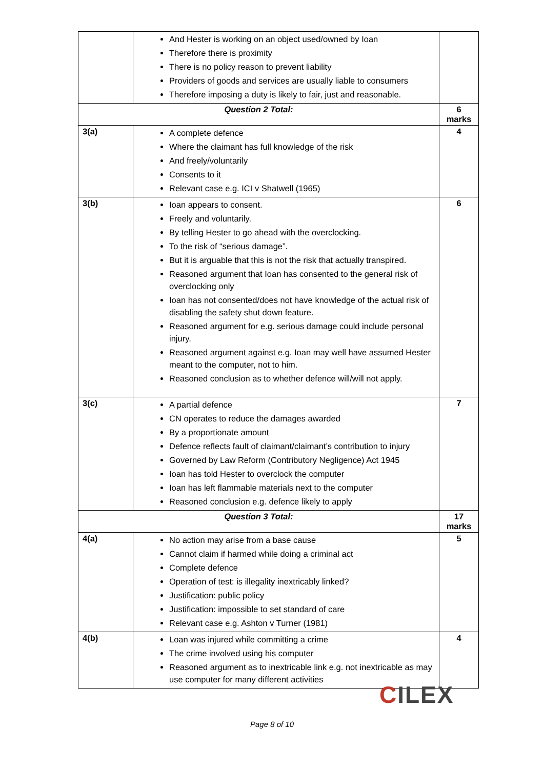| | And Hester is working on an object used/owned by Ioan Therefore there is proximity There is no policy reason to prevent liability Providers of goods and services are usually liable to consumers Therefore imposing a duty is likely to fair, just and reasonable. | |
| Question 2 Total: | | 6 marks |
| 3(a) | A complete defence Where the claimant has full knowledge of the risk And freely/voluntarily Consents to it Relevant case e.g. ICI v Shatwell (1965) | 4 |
| 3(b) | Ioan appears to consent. Freely and voluntarily. By telling Hester to go ahead with the overclocking. To the risk of “serious damage”. But it is arguable that this is not the risk that actually transpired. Reasoned argument that Ioan has consented to the general risk of overclocking only Ioan has not consented/does not have knowledge of the actual risk of disabling the safety shut down feature. Reasoned argument for e.g. serious damage could include personal injury. Reasoned argument against e.g. Ioan may well have assumed Hester meant to the computer, not to him. Reasoned conclusion as to whether defence will/will not apply. | 6 |
| 3(c) | A partial defence CN operates to reduce the damages awarded By a proportionate amount Defence reflects fault of claimant/claimant’s contribution to injury Governed by Law Reform (Contributory Negligence) Act 1945 Ioan has told Hester to overclock the computer Ioan has left flammable materials next to the computer Reasoned conclusion e.g. defence likely to apply | 7 |
| Question 3 Total: | | 17 marks |
| 4(a) | No action may arise from a base cause Cannot claim if harmed while doing a criminal act Complete defence Operation of test: is illegality inextricably linked? Justification: public policy Justification: impossible to set standard of care Relevant case e.g. Ashton v Turner (1981) | 5 |
| 4(b) | Loan was injured while committing a crime The crime involved using his computer Reasoned argument as to inextricable link e.g. not inextricable as may use computer for many different activities | 4 |
CILEX
Page 8 of 10